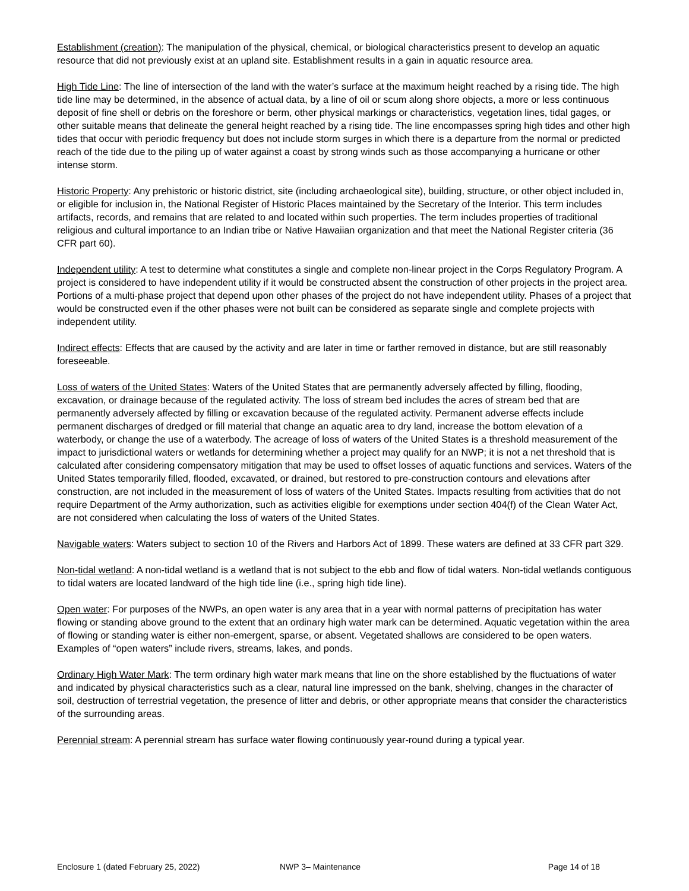Establishment (creation): The manipulation of the physical, chemical, or biological characteristics present to develop an aquatic resource that did not previously exist at an upland site. Establishment results in a gain in aquatic resource area.
High Tide Line: The line of intersection of the land with the water’s surface at the maximum height reached by a rising tide. The high tide line may be determined, in the absence of actual data, by a line of oil or scum along shore objects, a more or less continuous deposit of fine shell or debris on the foreshore or berm, other physical markings or characteristics, vegetation lines, tidal gages, or other suitable means that delineate the general height reached by a rising tide. The line encompasses spring high tides and other high tides that occur with periodic frequency but does not include storm surges in which there is a departure from the normal or predicted reach of the tide due to the piling up of water against a coast by strong winds such as those accompanying a hurricane or other intense storm.
Historic Property: Any prehistoric or historic district, site (including archaeological site), building, structure, or other object included in, or eligible for inclusion in, the National Register of Historic Places maintained by the Secretary of the Interior. This term includes artifacts, records, and remains that are related to and located within such properties. The term includes properties of traditional religious and cultural importance to an Indian tribe or Native Hawaiian organization and that meet the National Register criteria (36 CFR part 60).
Independent utility: A test to determine what constitutes a single and complete non-linear project in the Corps Regulatory Program. A project is considered to have independent utility if it would be constructed absent the construction of other projects in the project area. Portions of a multi-phase project that depend upon other phases of the project do not have independent utility. Phases of a project that would be constructed even if the other phases were not built can be considered as separate single and complete projects with independent utility.
Indirect effects: Effects that are caused by the activity and are later in time or farther removed in distance, but are still reasonably foreseeable.
Loss of waters of the United States: Waters of the United States that are permanently adversely affected by filling, flooding, excavation, or drainage because of the regulated activity. The loss of stream bed includes the acres of stream bed that are permanently adversely affected by filling or excavation because of the regulated activity. Permanent adverse effects include permanent discharges of dredged or fill material that change an aquatic area to dry land, increase the bottom elevation of a waterbody, or change the use of a waterbody. The acreage of loss of waters of the United States is a threshold measurement of the impact to jurisdictional waters or wetlands for determining whether a project may qualify for an NWP; it is not a net threshold that is calculated after considering compensatory mitigation that may be used to offset losses of aquatic functions and services. Waters of the United States temporarily filled, flooded, excavated, or drained, but restored to pre-construction contours and elevations after construction, are not included in the measurement of loss of waters of the United States. Impacts resulting from activities that do not require Department of the Army authorization, such as activities eligible for exemptions under section 404(f) of the Clean Water Act, are not considered when calculating the loss of waters of the United States.
Navigable waters: Waters subject to section 10 of the Rivers and Harbors Act of 1899. These waters are defined at 33 CFR part 329.
Non-tidal wetland: A non-tidal wetland is a wetland that is not subject to the ebb and flow of tidal waters. Non-tidal wetlands contiguous to tidal waters are located landward of the high tide line (i.e., spring high tide line).
Open water: For purposes of the NWPs, an open water is any area that in a year with normal patterns of precipitation has water flowing or standing above ground to the extent that an ordinary high water mark can be determined. Aquatic vegetation within the area of flowing or standing water is either non-emergent, sparse, or absent. Vegetated shallows are considered to be open waters. Examples of “open waters” include rivers, streams, lakes, and ponds.
Ordinary High Water Mark: The term ordinary high water mark means that line on the shore established by the fluctuations of water and indicated by physical characteristics such as a clear, natural line impressed on the bank, shelving, changes in the character of soil, destruction of terrestrial vegetation, the presence of litter and debris, or other appropriate means that consider the characteristics of the surrounding areas.
Perennial stream: A perennial stream has surface water flowing continuously year-round during a typical year.
Enclosure 1 (dated February 25, 2022) NWP 3– Maintenance Page 14 of 18